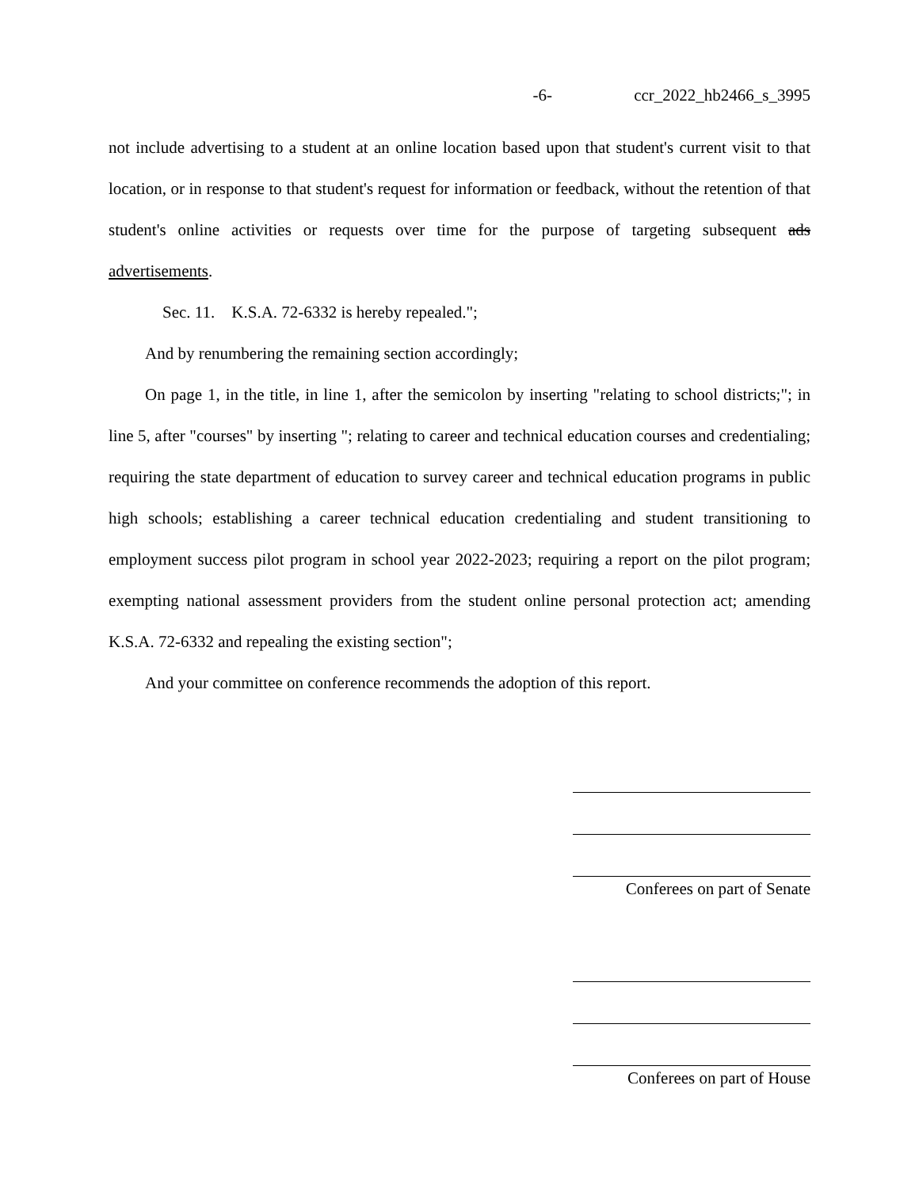-6- ccr_2022_hb2466_s_3995
not include advertising to a student at an online location based upon that student's current visit to that location, or in response to that student's request for information or feedback, without the retention of that student's online activities or requests over time for the purpose of targeting subsequent ads advertisements.
Sec. 11. K.S.A. 72-6332 is hereby repealed.";
And by renumbering the remaining section accordingly;
On page 1, in the title, in line 1, after the semicolon by inserting "relating to school districts;"; in line 5, after "courses" by inserting "; relating to career and technical education courses and credentialing; requiring the state department of education to survey career and technical education programs in public high schools; establishing a career technical education credentialing and student transitioning to employment success pilot program in school year 2022-2023; requiring a report on the pilot program; exempting national assessment providers from the student online personal protection act; amending K.S.A. 72-6332 and repealing the existing section";
And your committee on conference recommends the adoption of this report.
Conferees on part of Senate
Conferees on part of House